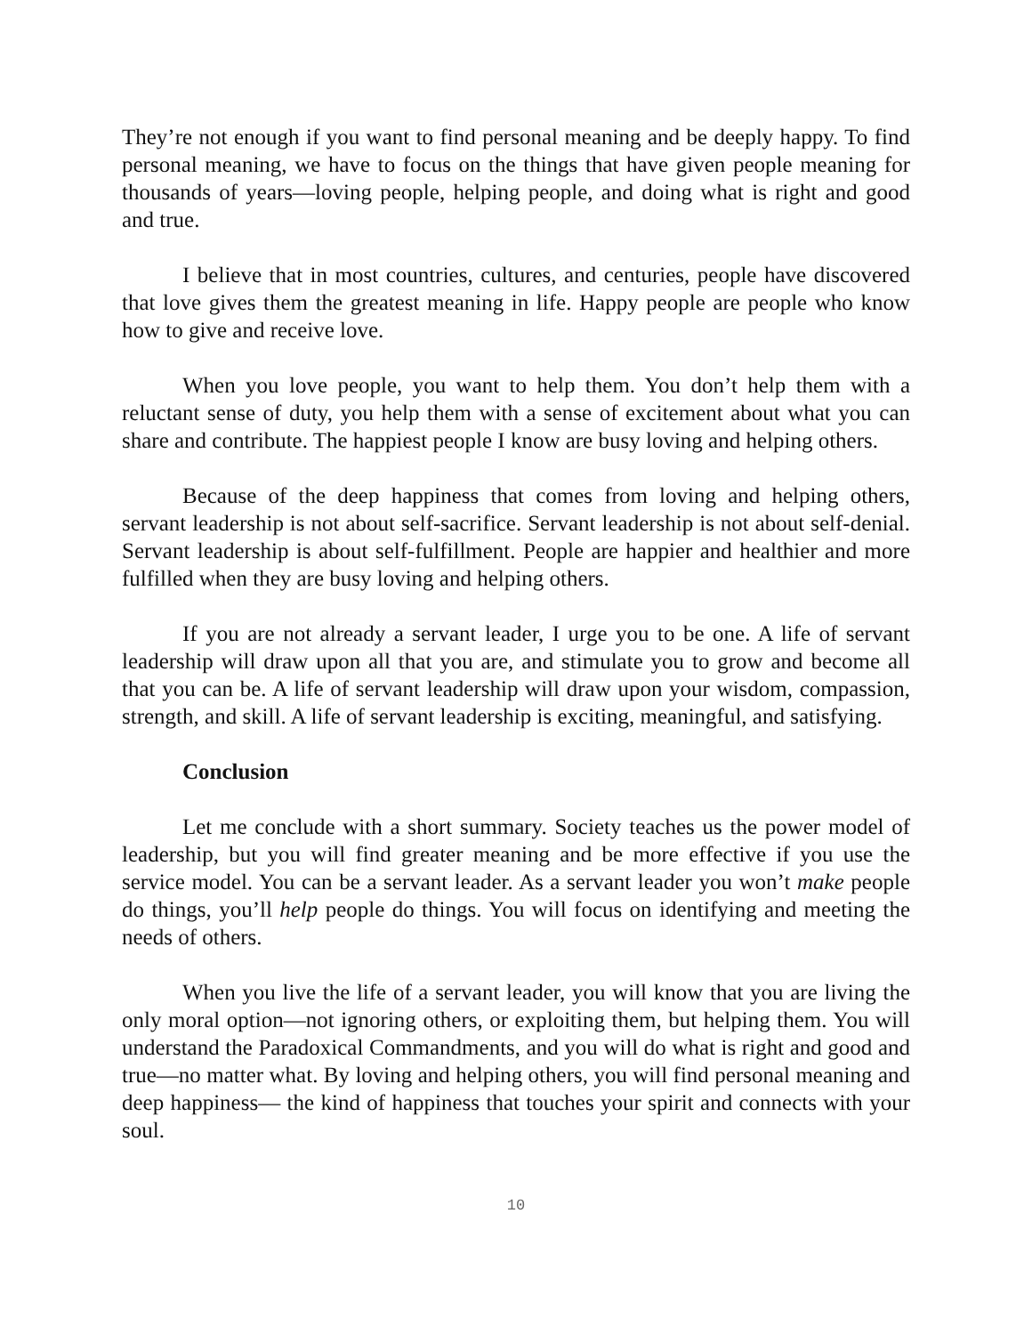They’re not enough if you want to find personal meaning and be deeply happy. To find personal meaning, we have to focus on the things that have given people meaning for thousands of years—loving people, helping people, and doing what is right and good and true.
I believe that in most countries, cultures, and centuries, people have discovered that love gives them the greatest meaning in life. Happy people are people who know how to give and receive love.
When you love people, you want to help them. You don’t help them with a reluctant sense of duty, you help them with a sense of excitement about what you can share and contribute. The happiest people I know are busy loving and helping others.
Because of the deep happiness that comes from loving and helping others, servant leadership is not about self-sacrifice. Servant leadership is not about self-denial. Servant leadership is about self-fulfillment. People are happier and healthier and more fulfilled when they are busy loving and helping others.
If you are not already a servant leader, I urge you to be one. A life of servant leadership will draw upon all that you are, and stimulate you to grow and become all that you can be. A life of servant leadership will draw upon your wisdom, compassion, strength, and skill. A life of servant leadership is exciting, meaningful, and satisfying.
Conclusion
Let me conclude with a short summary. Society teaches us the power model of leadership, but you will find greater meaning and be more effective if you use the service model. You can be a servant leader. As a servant leader you won’t make people do things, you’ll help people do things. You will focus on identifying and meeting the needs of others.
When you live the life of a servant leader, you will know that you are living the only moral option—not ignoring others, or exploiting them, but helping them. You will understand the Paradoxical Commandments, and you will do what is right and good and true—no matter what. By loving and helping others, you will find personal meaning and deep happiness— the kind of happiness that touches your spirit and connects with your soul.
10